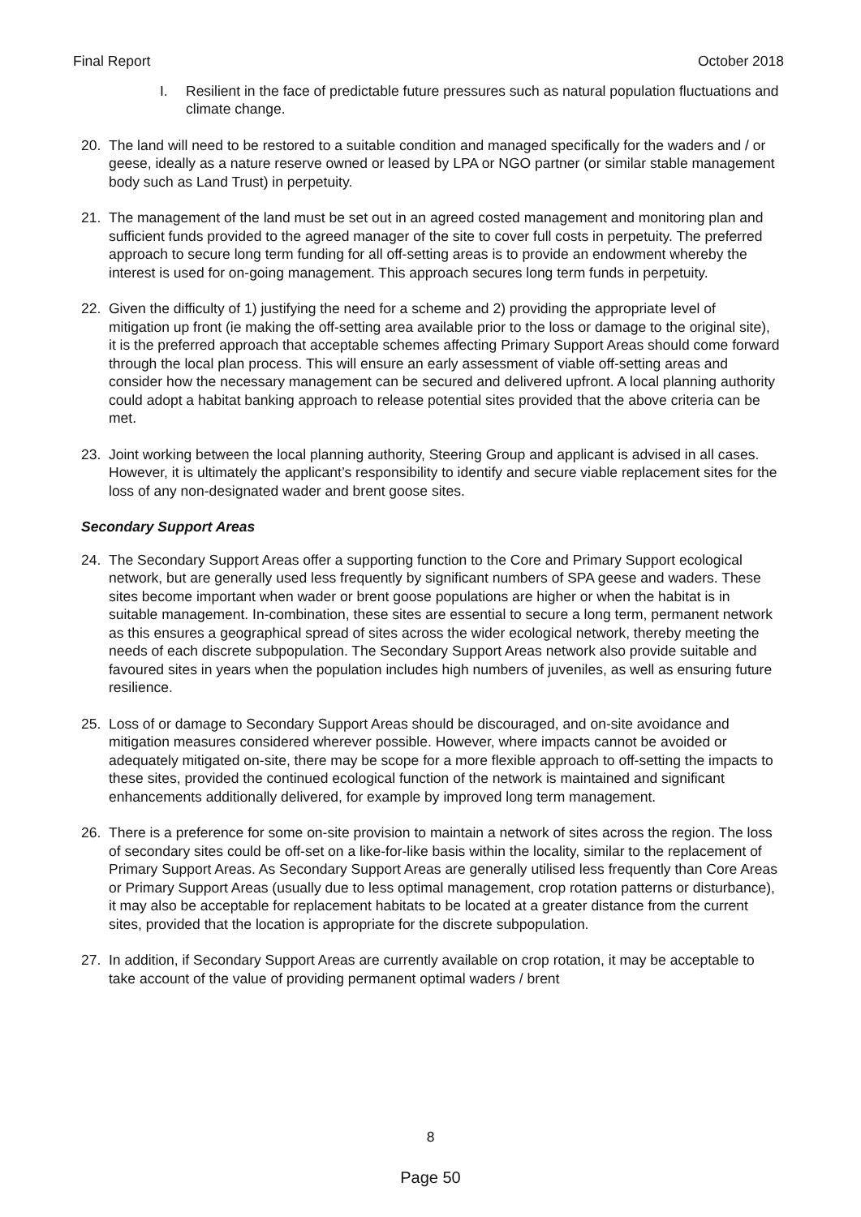Final Report October 2018
I. Resilient in the face of predictable future pressures such as natural population fluctuations and climate change.
20. The land will need to be restored to a suitable condition and managed specifically for the waders and / or geese, ideally as a nature reserve owned or leased by LPA or NGO partner (or similar stable management body such as Land Trust) in perpetuity.
21. The management of the land must be set out in an agreed costed management and monitoring plan and sufficient funds provided to the agreed manager of the site to cover full costs in perpetuity. The preferred approach to secure long term funding for all off-setting areas is to provide an endowment whereby the interest is used for on-going management. This approach secures long term funds in perpetuity.
22. Given the difficulty of 1) justifying the need for a scheme and 2) providing the appropriate level of mitigation up front (ie making the off-setting area available prior to the loss or damage to the original site), it is the preferred approach that acceptable schemes affecting Primary Support Areas should come forward through the local plan process. This will ensure an early assessment of viable off-setting areas and consider how the necessary management can be secured and delivered upfront. A local planning authority could adopt a habitat banking approach to release potential sites provided that the above criteria can be met.
23. Joint working between the local planning authority, Steering Group and applicant is advised in all cases. However, it is ultimately the applicant’s responsibility to identify and secure viable replacement sites for the loss of any non-designated wader and brent goose sites.
Secondary Support Areas
24. The Secondary Support Areas offer a supporting function to the Core and Primary Support ecological network, but are generally used less frequently by significant numbers of SPA geese and waders. These sites become important when wader or brent goose populations are higher or when the habitat is in suitable management. In-combination, these sites are essential to secure a long term, permanent network as this ensures a geographical spread of sites across the wider ecological network, thereby meeting the needs of each discrete subpopulation. The Secondary Support Areas network also provide suitable and favoured sites in years when the population includes high numbers of juveniles, as well as ensuring future resilience.
25. Loss of or damage to Secondary Support Areas should be discouraged, and on-site avoidance and mitigation measures considered wherever possible. However, where impacts cannot be avoided or adequately mitigated on-site, there may be scope for a more flexible approach to off-setting the impacts to these sites, provided the continued ecological function of the network is maintained and significant enhancements additionally delivered, for example by improved long term management.
26. There is a preference for some on-site provision to maintain a network of sites across the region. The loss of secondary sites could be off-set on a like-for-like basis within the locality, similar to the replacement of Primary Support Areas. As Secondary Support Areas are generally utilised less frequently than Core Areas or Primary Support Areas (usually due to less optimal management, crop rotation patterns or disturbance), it may also be acceptable for replacement habitats to be located at a greater distance from the current sites, provided that the location is appropriate for the discrete subpopulation.
27. In addition, if Secondary Support Areas are currently available on crop rotation, it may be acceptable to take account of the value of providing permanent optimal waders / brent
8
Page 50